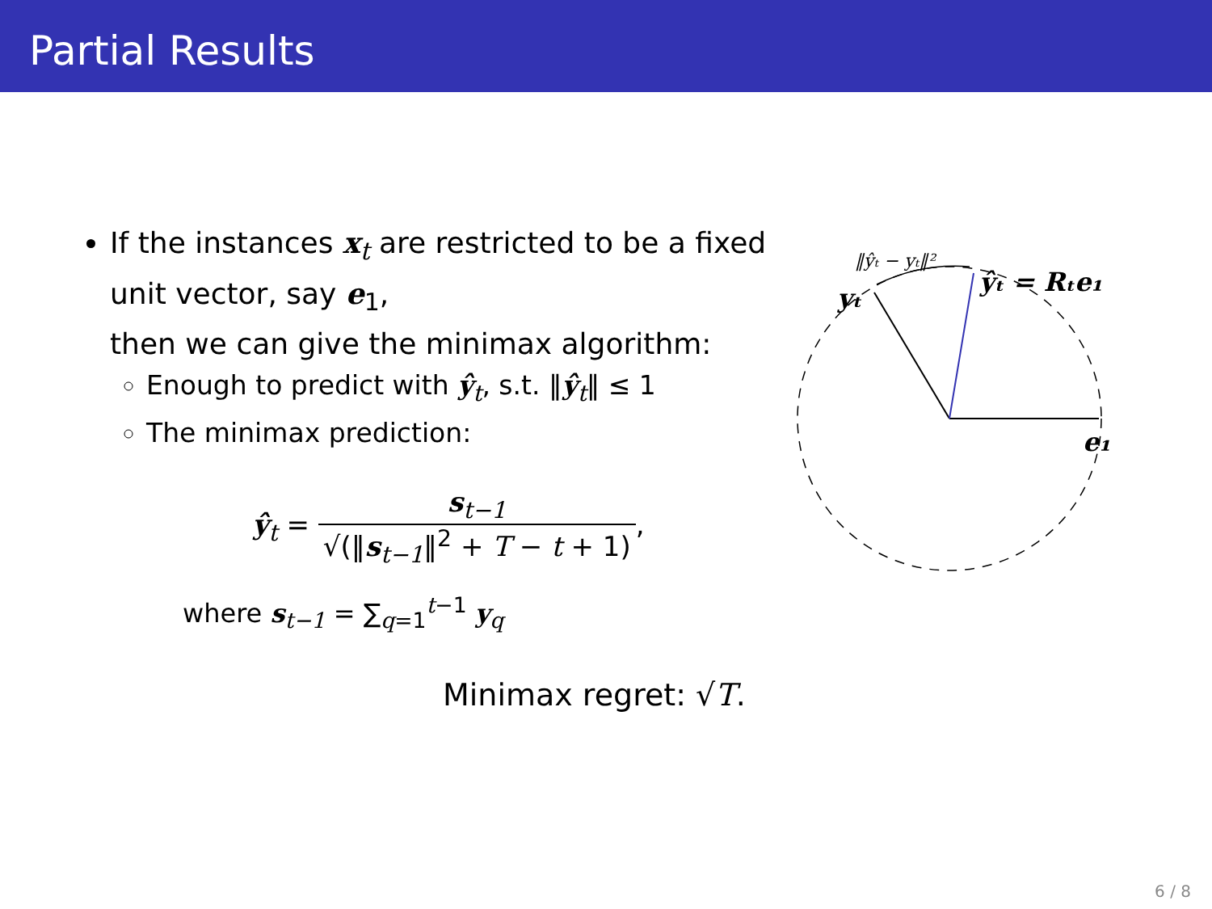Partial Results
If the instances x<sub>t</sub> are restricted to be a fixed unit vector, say e<sub>1</sub>,
then we can give the minimax algorithm:
Enough to predict with ŷ<sub>t</sub>, s.t. ‖ŷ<sub>t</sub>‖ ≤ 1
The minimax prediction:
ŷ<sub>t</sub> = s<sub>t−1</sub> √(‖s<sub>t−1</sub>‖<sup>2</sup> + T − t + 1),
where s<sub>t−1</sub> = ∑<sub>q=1</sub><sup>t−1</sup> y<sub>q</sub>
Minimax regret: √T.
‖ŷₜ − yₜ‖²
yₜ
ŷₜ = Rₜe₁
e₁
6 / 8